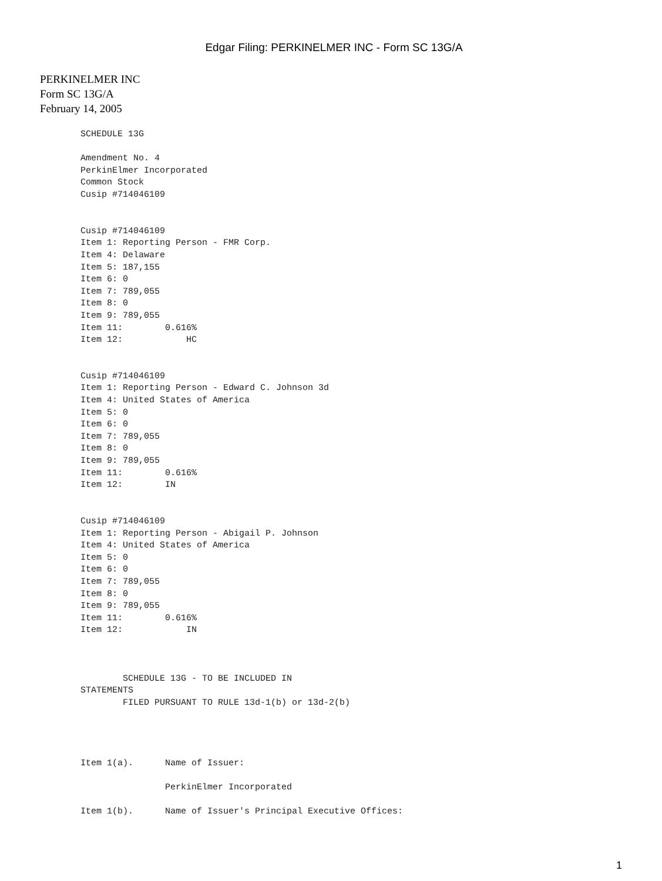Edgar Filing: PERKINELMER INC - Form SC 13G/A
PERKINELMER INC
Form SC 13G/A
February 14, 2005
SCHEDULE 13G

Amendment No. 4
PerkinElmer Incorporated
Common Stock
Cusip #714046109


Cusip #714046109
Item 1: Reporting Person - FMR Corp.
Item 4: Delaware
Item 5: 187,155
Item 6: 0
Item 7: 789,055
Item 8: 0
Item 9: 789,055
Item 11:        0.616%
Item 12:            HC


Cusip #714046109
Item 1: Reporting Person - Edward C. Johnson 3d
Item 4: United States of America
Item 5: 0
Item 6: 0
Item 7: 789,055
Item 8: 0
Item 9: 789,055
Item 11:        0.616%
Item 12:        IN


Cusip #714046109
Item 1: Reporting Person - Abigail P. Johnson
Item 4: United States of America
Item 5: 0
Item 6: 0
Item 7: 789,055
Item 8: 0
Item 9: 789,055
Item 11:        0.616%
Item 12:            IN



        SCHEDULE 13G - TO BE INCLUDED IN
STATEMENTS
        FILED PURSUANT TO RULE 13d-1(b) or 13d-2(b)




Item 1(a).      Name of Issuer:

                PerkinElmer Incorporated

Item 1(b).      Name of Issuer's Principal Executive Offices:
1